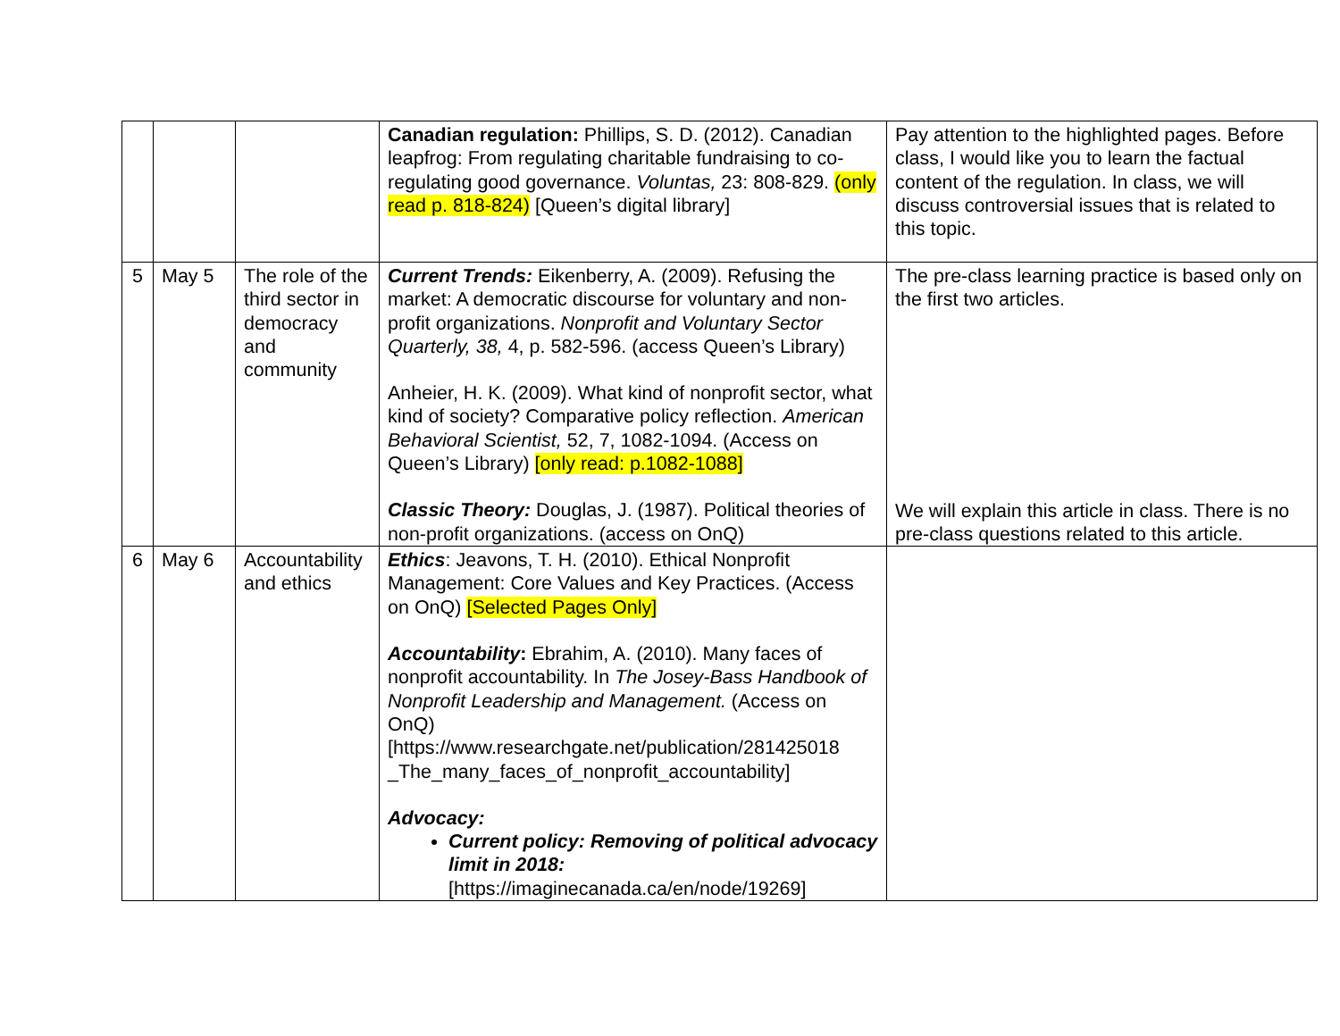| | | | Canadian regulation: Phillips, S. D. (2012). Canadian leapfrog: From regulating charitable fundraising to co-regulating good governance. Voluntas, 23: 808-829. (only read p. 818-824) [Queen’s digital library] | Pay attention to the highlighted pages. Before class, I would like you to learn the factual content of the regulation. In class, we will discuss controversial issues that is related to this topic. |
| 5 | May 5 | The role of the third sector in democracy and community | Current Trends: Eikenberry, A. (2009). Refusing the market: A democratic discourse for voluntary and non-profit organizations. Nonprofit and Voluntary Sector Quarterly, 38, 4, p. 582-596. (access Queen’s Library) Anheier, H. K. (2009). What kind of nonprofit sector, what kind of society? Comparative policy reflection. American Behavioral Scientist, 52, 7, 1082-1094. (Access on Queen’s Library) [only read: p.1082-1088] Classic Theory: Douglas, J. (1987). Political theories of non-profit organizations. (access on OnQ) | The pre-class learning practice is based only on the first two articles. We will explain this article in class. There is no pre-class questions related to this article. |
| 6 | May 6 | Accountability and ethics | Ethics : Jeavons, T. H. (2010). Ethical Nonprofit Management: Core Values and Key Practices. (Access on OnQ) [Selected Pages Only] Accountability : Ebrahim, A. (2010). Many faces of nonprofit accountability. In The Josey-Bass Handbook of Nonprofit Leadership and Management. (Access on OnQ) [https://www.researchgate.net/publication/281425018 _The_many_faces_of_nonprofit_accountability] Advocacy: Current policy: Removing of political advocacy limit in 2018: [https://imaginecanada.ca/en/node/19269] | |